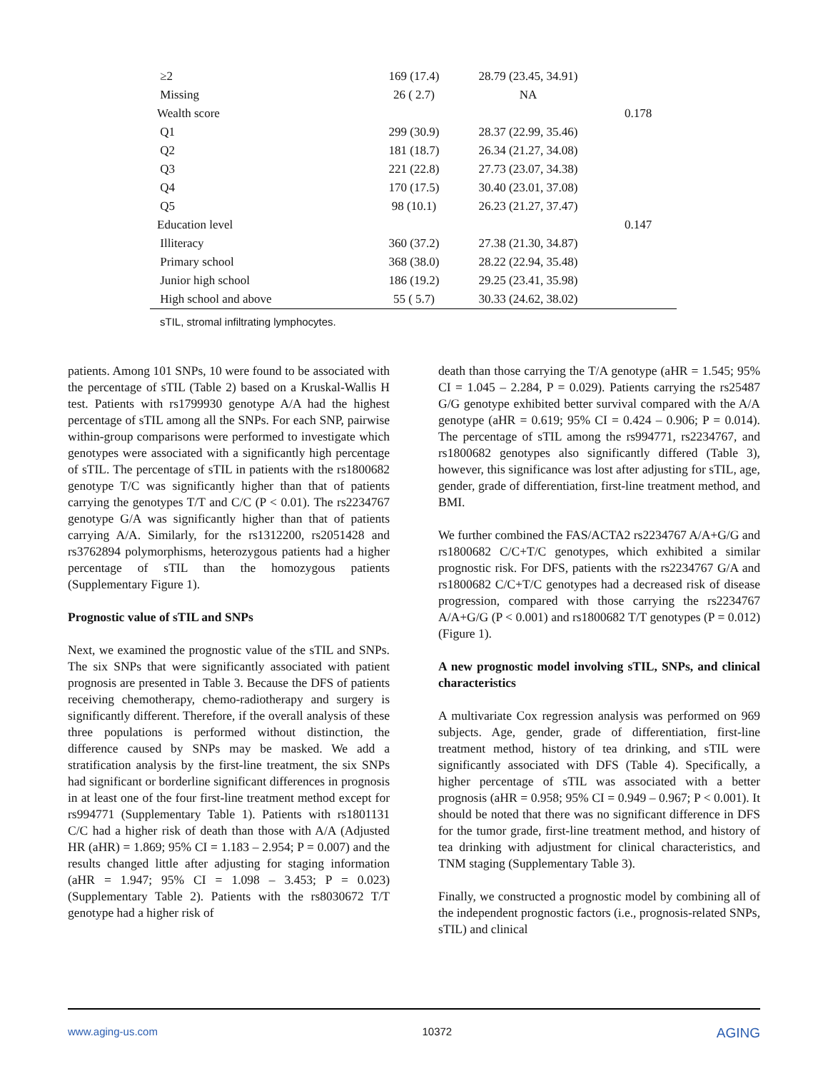| ≥2 | 169 (17.4) | 28.79 (23.45, 34.91) | |
| Missing | 26 ( 2.7) | NA | |
| Wealth score | | | 0.178 |
| Q1 | 299 (30.9) | 28.37 (22.99, 35.46) | |
| Q2 | 181 (18.7) | 26.34 (21.27, 34.08) | |
| Q3 | 221 (22.8) | 27.73 (23.07, 34.38) | |
| Q4 | 170 (17.5) | 30.40 (23.01, 37.08) | |
| Q5 | 98 (10.1) | 26.23 (21.27, 37.47) | |
| Education level | | | 0.147 |
| Illiteracy | 360 (37.2) | 27.38 (21.30, 34.87) | |
| Primary school | 368 (38.0) | 28.22 (22.94, 35.48) | |
| Junior high school | 186 (19.2) | 29.25 (23.41, 35.98) | |
| High school and above | 55 ( 5.7) | 30.33 (24.62, 38.02) | |
sTIL, stromal infiltrating lymphocytes.
patients. Among 101 SNPs, 10 were found to be associated with the percentage of sTIL (Table 2) based on a Kruskal-Wallis H test. Patients with rs1799930 genotype A/A had the highest percentage of sTIL among all the SNPs. For each SNP, pairwise within-group comparisons were performed to investigate which genotypes were associated with a significantly high percentage of sTIL. The percentage of sTIL in patients with the rs1800682 genotype T/C was significantly higher than that of patients carrying the genotypes T/T and C/C (P < 0.01). The rs2234767 genotype G/A was significantly higher than that of patients carrying A/A. Similarly, for the rs1312200, rs2051428 and rs3762894 polymorphisms, heterozygous patients had a higher percentage of sTIL than the homozygous patients (Supplementary Figure 1).
Prognostic value of sTIL and SNPs
Next, we examined the prognostic value of the sTIL and SNPs. The six SNPs that were significantly associated with patient prognosis are presented in Table 3. Because the DFS of patients receiving chemotherapy, chemo-radiotherapy and surgery is significantly different. Therefore, if the overall analysis of these three populations is performed without distinction, the difference caused by SNPs may be masked. We add a stratification analysis by the first-line treatment, the six SNPs had significant or borderline significant differences in prognosis in at least one of the four first-line treatment method except for rs994771 (Supplementary Table 1). Patients with rs1801131 C/C had a higher risk of death than those with A/A (Adjusted HR (aHR) = 1.869; 95% CI = 1.183 – 2.954; P = 0.007) and the results changed little after adjusting for staging information (aHR = 1.947; 95% CI = 1.098 – 3.453; P = 0.023) (Supplementary Table 2). Patients with the rs8030672 T/T genotype had a higher risk of
death than those carrying the T/A genotype (aHR = 1.545; 95% CI = 1.045 – 2.284, P = 0.029). Patients carrying the rs25487 G/G genotype exhibited better survival compared with the A/A genotype (aHR = 0.619; 95% CI = 0.424 – 0.906; P = 0.014). The percentage of sTIL among the rs994771, rs2234767, and rs1800682 genotypes also significantly differed (Table 3), however, this significance was lost after adjusting for sTIL, age, gender, grade of differentiation, first-line treatment method, and BMI.
We further combined the FAS/ACTA2 rs2234767 A/A+G/G and rs1800682 C/C+T/C genotypes, which exhibited a similar prognostic risk. For DFS, patients with the rs2234767 G/A and rs1800682 C/C+T/C genotypes had a decreased risk of disease progression, compared with those carrying the rs2234767 A/A+G/G (P < 0.001) and rs1800682 T/T genotypes (P = 0.012) (Figure 1).
A new prognostic model involving sTIL, SNPs, and clinical characteristics
A multivariate Cox regression analysis was performed on 969 subjects. Age, gender, grade of differentiation, first-line treatment method, history of tea drinking, and sTIL were significantly associated with DFS (Table 4). Specifically, a higher percentage of sTIL was associated with a better prognosis (aHR = 0.958; 95% CI = 0.949 – 0.967; P < 0.001). It should be noted that there was no significant difference in DFS for the tumor grade, first-line treatment method, and history of tea drinking with adjustment for clinical characteristics, and TNM staging (Supplementary Table 3).
Finally, we constructed a prognostic model by combining all of the independent prognostic factors (i.e., prognosis-related SNPs, sTIL) and clinical
www.aging-us.com 10372 AGING